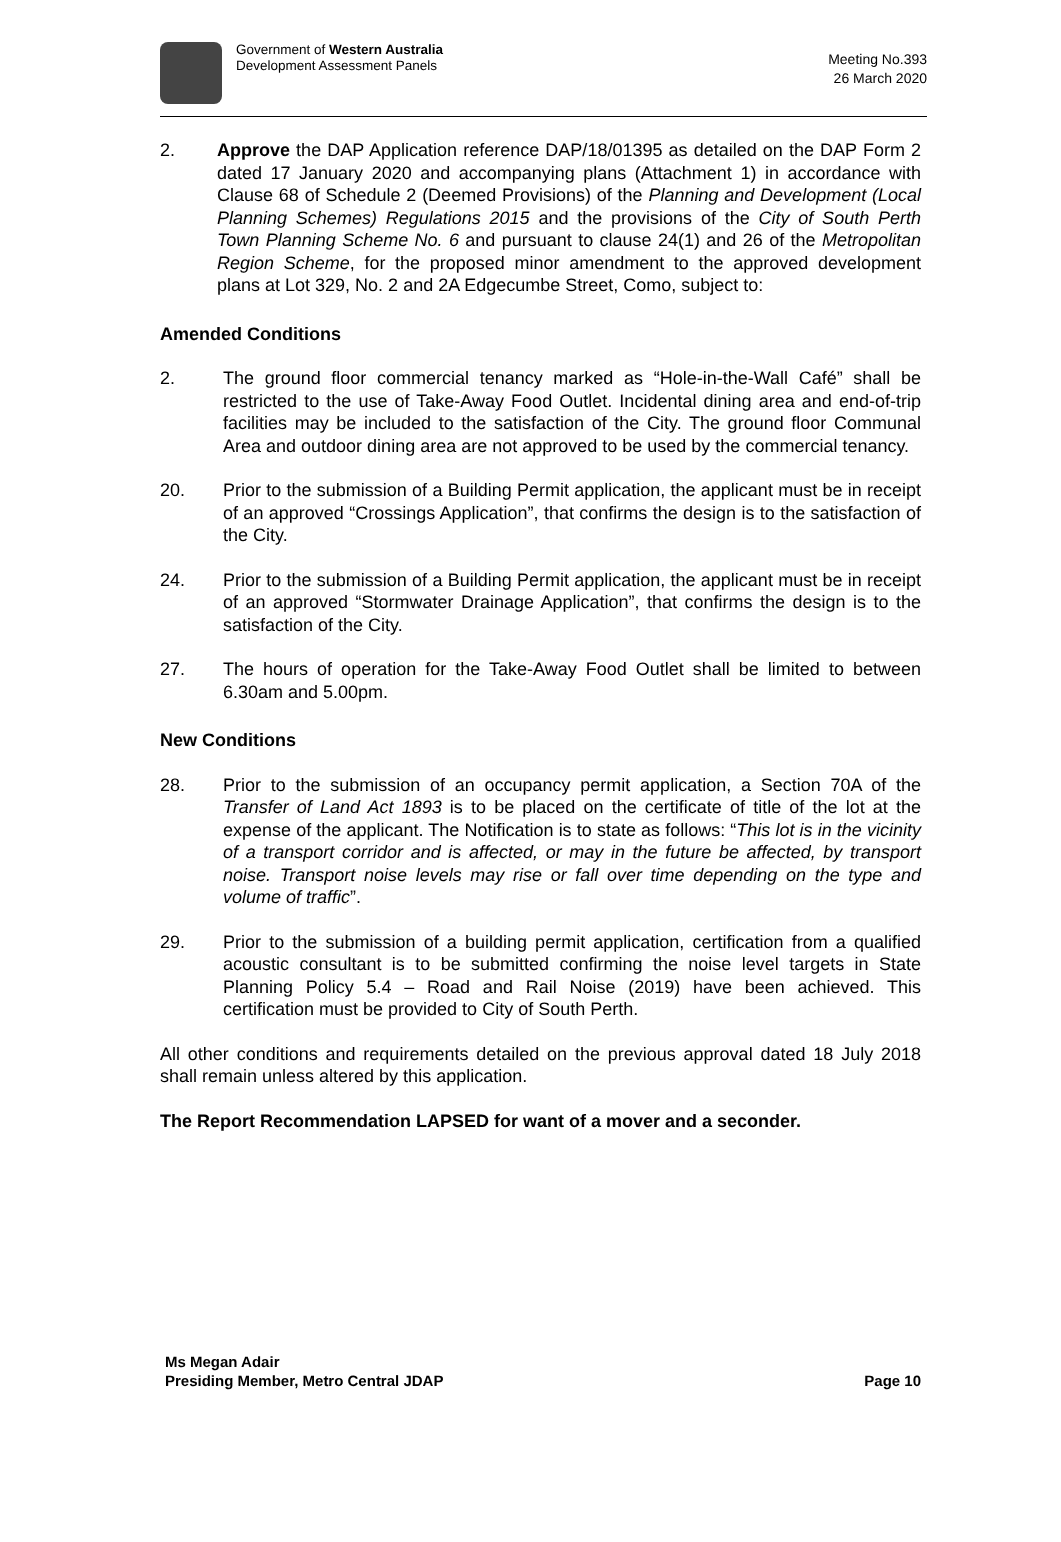Government of Western Australia
Development Assessment Panels
Meeting No.393
26 March 2020
2. Approve the DAP Application reference DAP/18/01395 as detailed on the DAP Form 2 dated 17 January 2020 and accompanying plans (Attachment 1) in accordance with Clause 68 of Schedule 2 (Deemed Provisions) of the Planning and Development (Local Planning Schemes) Regulations 2015 and the provisions of the City of South Perth Town Planning Scheme No. 6 and pursuant to clause 24(1) and 26 of the Metropolitan Region Scheme, for the proposed minor amendment to the approved development plans at Lot 329, No. 2 and 2A Edgecumbe Street, Como, subject to:
Amended Conditions
2. The ground floor commercial tenancy marked as “Hole-in-the-Wall Café” shall be restricted to the use of Take-Away Food Outlet. Incidental dining area and end-of-trip facilities may be included to the satisfaction of the City. The ground floor Communal Area and outdoor dining area are not approved to be used by the commercial tenancy.
20. Prior to the submission of a Building Permit application, the applicant must be in receipt of an approved “Crossings Application”, that confirms the design is to the satisfaction of the City.
24. Prior to the submission of a Building Permit application, the applicant must be in receipt of an approved “Stormwater Drainage Application”, that confirms the design is to the satisfaction of the City.
27. The hours of operation for the Take-Away Food Outlet shall be limited to between 6.30am and 5.00pm.
New Conditions
28. Prior to the submission of an occupancy permit application, a Section 70A of the Transfer of Land Act 1893 is to be placed on the certificate of title of the lot at the expense of the applicant. The Notification is to state as follows: “This lot is in the vicinity of a transport corridor and is affected, or may in the future be affected, by transport noise. Transport noise levels may rise or fall over time depending on the type and volume of traffic”.
29. Prior to the submission of a building permit application, certification from a qualified acoustic consultant is to be submitted confirming the noise level targets in State Planning Policy 5.4 – Road and Rail Noise (2019) have been achieved. This certification must be provided to City of South Perth.
All other conditions and requirements detailed on the previous approval dated 18 July 2018 shall remain unless altered by this application.
The Report Recommendation LAPSED for want of a mover and a seconder.
Ms Megan Adair
Presiding Member, Metro Central JDAP
Page 10